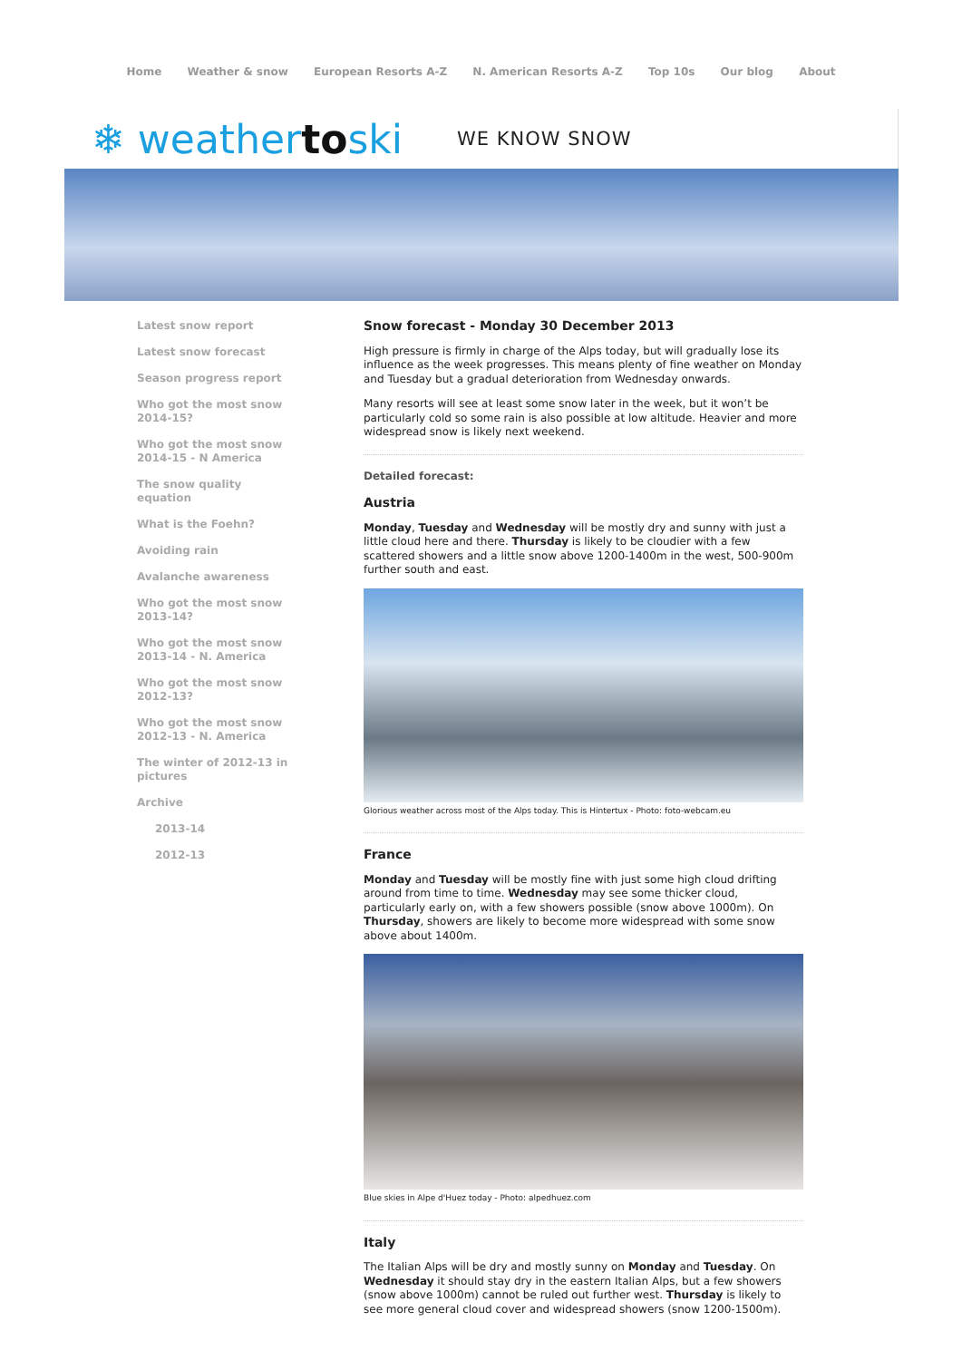Home Weather & snow European Resorts A-Z N. American Resorts A-Z Top 10s Our blog About
❄ weathertoski
WE KNOW SNOW
Latest snow report
Latest snow forecast
Season progress report
Who got the most snow 2014-15?
Who got the most snow 2014-15 - N America
The snow quality equation
What is the Foehn?
Avoiding rain
Avalanche awareness
Who got the most snow 2013-14?
Who got the most snow 2013-14 - N. America
Who got the most snow 2012-13?
Who got the most snow 2012-13 - N. America
The winter of 2012-13 in pictures
Archive
2013-14
2012-13
Snow forecast - Monday 30 December 2013
High pressure is firmly in charge of the Alps today, but will gradually lose its influence as the week progresses. This means plenty of fine weather on Monday and Tuesday but a gradual deterioration from Wednesday onwards.
Many resorts will see at least some snow later in the week, but it won’t be particularly cold so some rain is also possible at low altitude. Heavier and more widespread snow is likely next weekend.
Detailed forecast:
Austria
Monday, Tuesday and Wednesday will be mostly dry and sunny with just a little cloud here and there. Thursday is likely to be cloudier with a few scattered showers and a little snow above 1200-1400m in the west, 500-900m further south and east.
Glorious weather across most of the Alps today. This is Hintertux - Photo: foto-webcam.eu
France
Monday and Tuesday will be mostly fine with just some high cloud drifting around from time to time. Wednesday may see some thicker cloud, particularly early on, with a few showers possible (snow above 1000m). On Thursday, showers are likely to become more widespread with some snow above about 1400m.
Blue skies in Alpe d'Huez today - Photo: alpedhuez.com
Italy
The Italian Alps will be dry and mostly sunny on Monday and Tuesday. On Wednesday it should stay dry in the eastern Italian Alps, but a few showers (snow above 1000m) cannot be ruled out further west. Thursday is likely to see more general cloud cover and widespread showers (snow 1200-1500m).